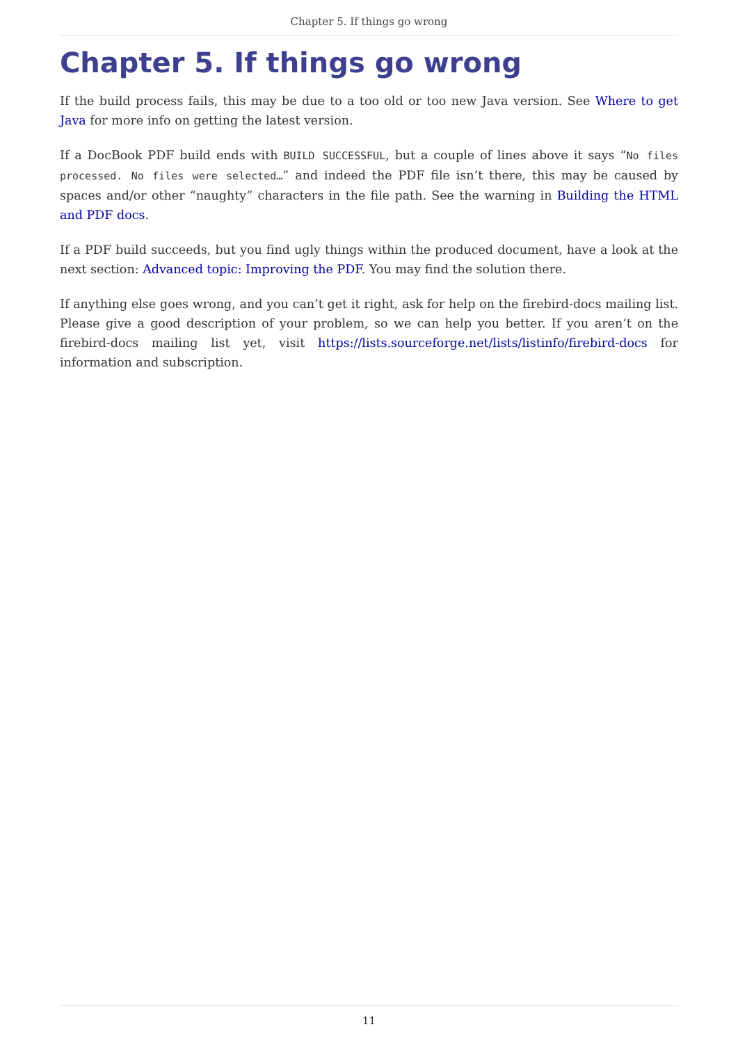Chapter 5. If things go wrong
Chapter 5. If things go wrong
If the build process fails, this may be due to a too old or too new Java version. See Where to get Java for more info on getting the latest version.
If a DocBook PDF build ends with BUILD SUCCESSFUL, but a couple of lines above it says “No files processed. No files were selected…” and indeed the PDF file isn’t there, this may be caused by spaces and/or other “naughty” characters in the file path. See the warning in Building the HTML and PDF docs.
If a PDF build succeeds, but you find ugly things within the produced document, have a look at the next section: Advanced topic: Improving the PDF. You may find the solution there.
If anything else goes wrong, and you can’t get it right, ask for help on the firebird-docs mailing list. Please give a good description of your problem, so we can help you better. If you aren’t on the firebird-docs mailing list yet, visit https://lists.sourceforge.net/lists/listinfo/firebird-docs for information and subscription.
11